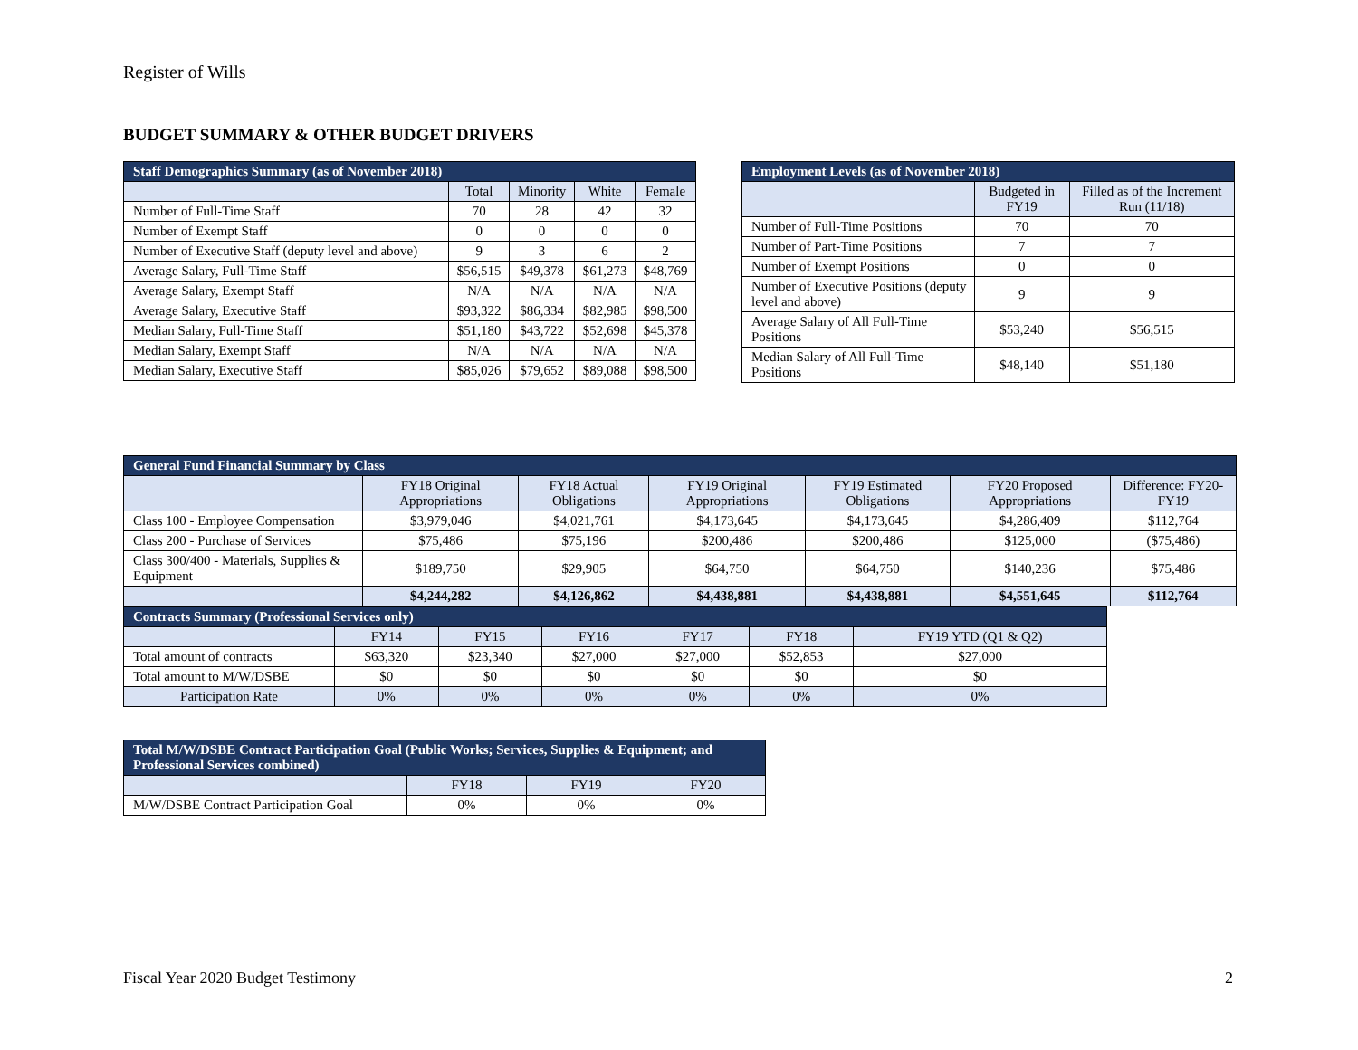Register of Wills
BUDGET SUMMARY & OTHER BUDGET DRIVERS
| Staff Demographics Summary (as of November 2018) | | | | |
| --- | --- | --- | --- | --- |
| | Total | Minority | White | Female |
| Number of Full-Time Staff | 70 | 28 | 42 | 32 |
| Number of Exempt Staff | 0 | 0 | 0 | 0 |
| Number of Executive Staff (deputy level and above) | 9 | 3 | 6 | 2 |
| Average Salary, Full-Time Staff | $56,515 | $49,378 | $61,273 | $48,769 |
| Average Salary, Exempt Staff | N/A | N/A | N/A | N/A |
| Average Salary, Executive Staff | $93,322 | $86,334 | $82,985 | $98,500 |
| Median Salary, Full-Time Staff | $51,180 | $43,722 | $52,698 | $45,378 |
| Median Salary, Exempt Staff | N/A | N/A | N/A | N/A |
| Median Salary, Executive Staff | $85,026 | $79,652 | $89,088 | $98,500 |
| Employment Levels (as of November 2018) | | |
| --- | --- | --- |
| | Budgeted in FY19 | Filled as of the Increment Run (11/18) |
| Number of Full-Time Positions | 70 | 70 |
| Number of Part-Time Positions | 7 | 7 |
| Number of Exempt Positions | 0 | 0 |
| Number of Executive Positions (deputy level and above) | 9 | 9 |
| Average Salary of All Full-Time Positions | $53,240 | $56,515 |
| Median Salary of All Full-Time Positions | $48,140 | $51,180 |
| General Fund Financial Summary by Class | | | | | | |
| --- | --- | --- | --- | --- | --- | --- |
| | FY18 Original Appropriations | FY18 Actual Obligations | FY19 Original Appropriations | FY19 Estimated Obligations | FY20 Proposed Appropriations | Difference: FY20-FY19 |
| Class 100 - Employee Compensation | $3,979,046 | $4,021,761 | $4,173,645 | $4,173,645 | $4,286,409 | $112,764 |
| Class 200 - Purchase of Services | $75,486 | $75,196 | $200,486 | $200,486 | $125,000 | ($75,486) |
| Class 300/400 - Materials, Supplies & Equipment | $189,750 | $29,905 | $64,750 | $64,750 | $140,236 | $75,486 |
| | $4,244,282 | $4,126,862 | $4,438,881 | $4,438,881 | $4,551,645 | $112,764 |
| Contracts Summary (Professional Services only) | | | | | | |
| --- | --- | --- | --- | --- | --- | --- |
| | FY14 | FY15 | FY16 | FY17 | FY18 | FY19 YTD (Q1 & Q2) |
| Total amount of contracts | $63,320 | $23,340 | $27,000 | $27,000 | $52,853 | $27,000 |
| Total amount to M/W/DSBE | $0 | $0 | $0 | $0 | $0 | $0 |
| Participation Rate | 0% | 0% | 0% | 0% | 0% | 0% |
| Total M/W/DSBE Contract Participation Goal (Public Works; Services, Supplies & Equipment; and Professional Services combined) | | | |
| --- | --- | --- | --- |
| | FY18 | FY19 | FY20 |
| M/W/DSBE Contract Participation Goal | 0% | 0% | 0% |
Fiscal Year 2020 Budget Testimony
2